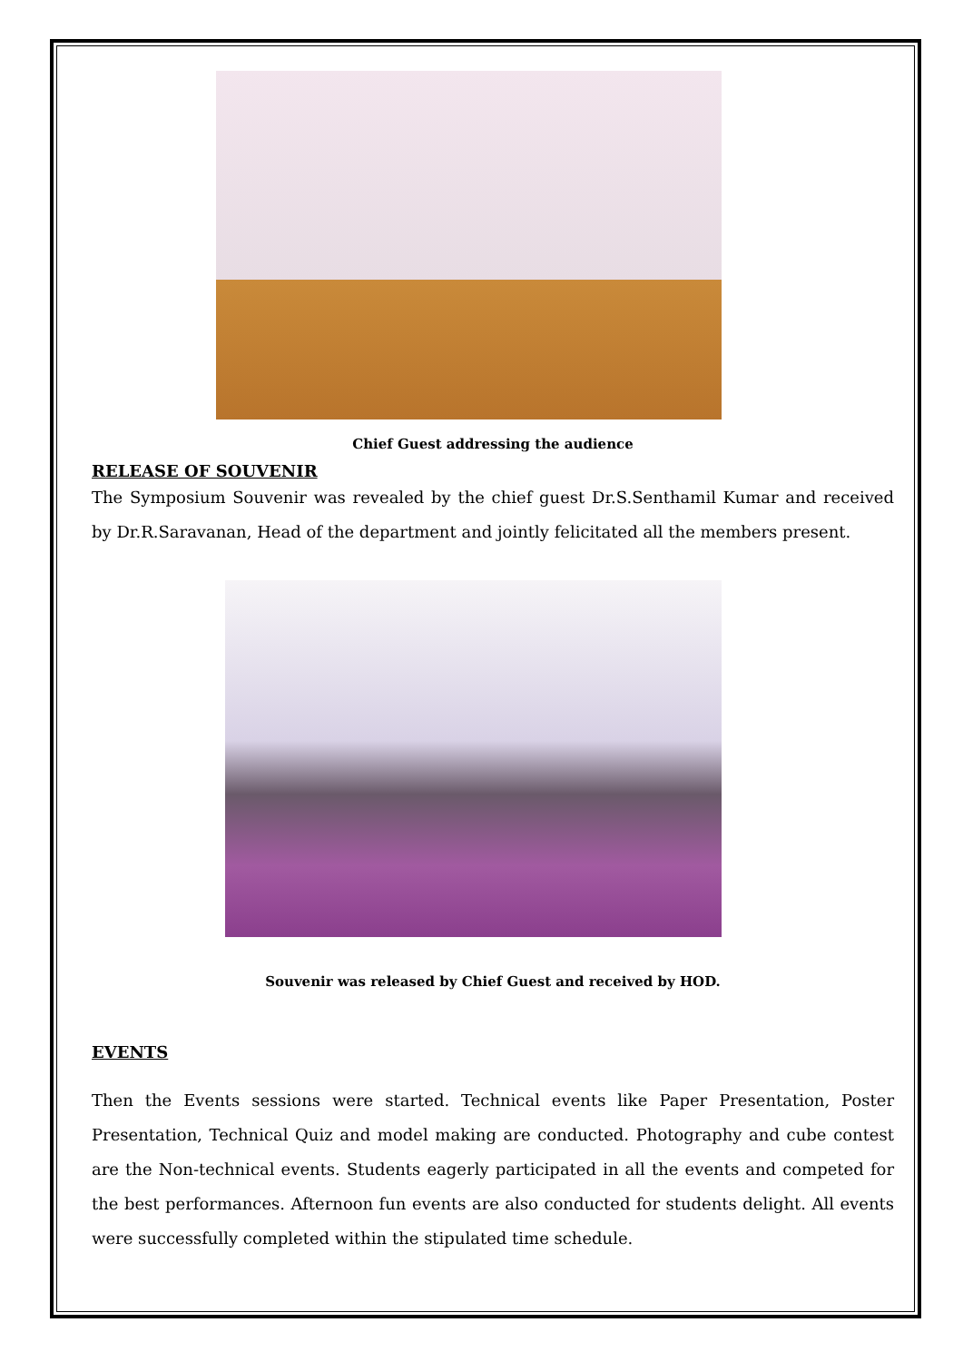Chief Guest addressing the audience
RELEASE OF SOUVENIR
The Symposium Souvenir was revealed by the chief guest Dr.S.Senthamil Kumar and received by Dr.R.Saravanan, Head of the department and jointly felicitated all the members present.
Souvenir was released by Chief Guest and received by HOD.
EVENTS
Then the Events sessions were started. Technical events like Paper Presentation, Poster Presentation, Technical Quiz and model making are conducted. Photography and cube contest are the Non-technical events. Students eagerly participated in all the events and competed for the best performances. Afternoon fun events are also conducted for students delight. All events were successfully completed within the stipulated time schedule.